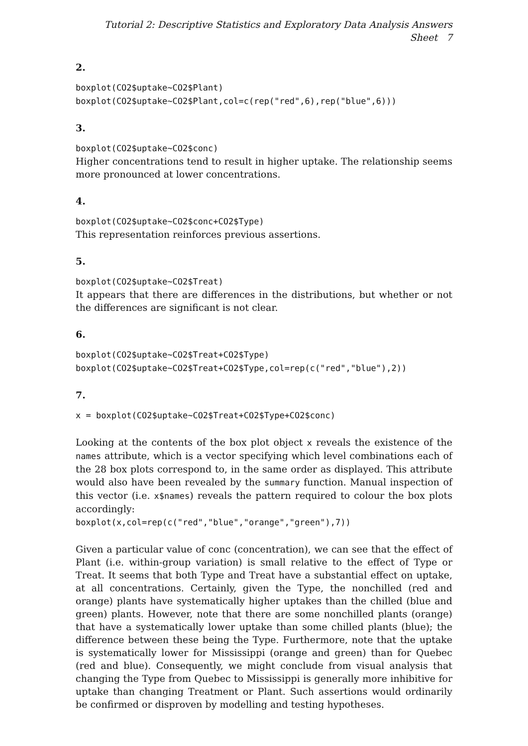Tutorial 2: Descriptive Statistics and Exploratory Data Analysis Answers Sheet 7
2.
boxplot(CO2$uptake∼CO2$Plant)
boxplot(CO2$uptake∼CO2$Plant,col=c(rep("red",6),rep("blue",6)))
3.
boxplot(CO2$uptake∼CO2$conc)
Higher concentrations tend to result in higher uptake. The relationship seems more pronounced at lower concentrations.
4.
boxplot(CO2$uptake∼CO2$conc+CO2$Type)
This representation reinforces previous assertions.
5.
boxplot(CO2$uptake∼CO2$Treat)
It appears that there are differences in the distributions, but whether or not the differences are significant is not clear.
6.
boxplot(CO2$uptake∼CO2$Treat+CO2$Type)
boxplot(CO2$uptake∼CO2$Treat+CO2$Type,col=rep(c("red","blue"),2))
7.
x = boxplot(CO2$uptake∼CO2$Treat+CO2$Type+CO2$conc)
Looking at the contents of the box plot object x reveals the existence of the names attribute, which is a vector specifying which level combinations each of the 28 box plots correspond to, in the same order as displayed. This attribute would also have been revealed by the summary function. Manual inspection of this vector (i.e. x$names) reveals the pattern required to colour the box plots accordingly:
boxplot(x,col=rep(c("red","blue","orange","green"),7))
Given a particular value of conc (concentration), we can see that the effect of Plant (i.e. within-group variation) is small relative to the effect of Type or Treat. It seems that both Type and Treat have a substantial effect on uptake, at all concentrations. Certainly, given the Type, the nonchilled (red and orange) plants have systematically higher uptakes than the chilled (blue and green) plants. However, note that there are some nonchilled plants (orange) that have a systematically lower uptake than some chilled plants (blue); the difference between these being the Type. Furthermore, note that the uptake is systematically lower for Mississippi (orange and green) than for Quebec (red and blue). Consequently, we might conclude from visual analysis that changing the Type from Quebec to Mississippi is generally more inhibitive for uptake than changing Treatment or Plant. Such assertions would ordinarily be confirmed or disproven by modelling and testing hypotheses.